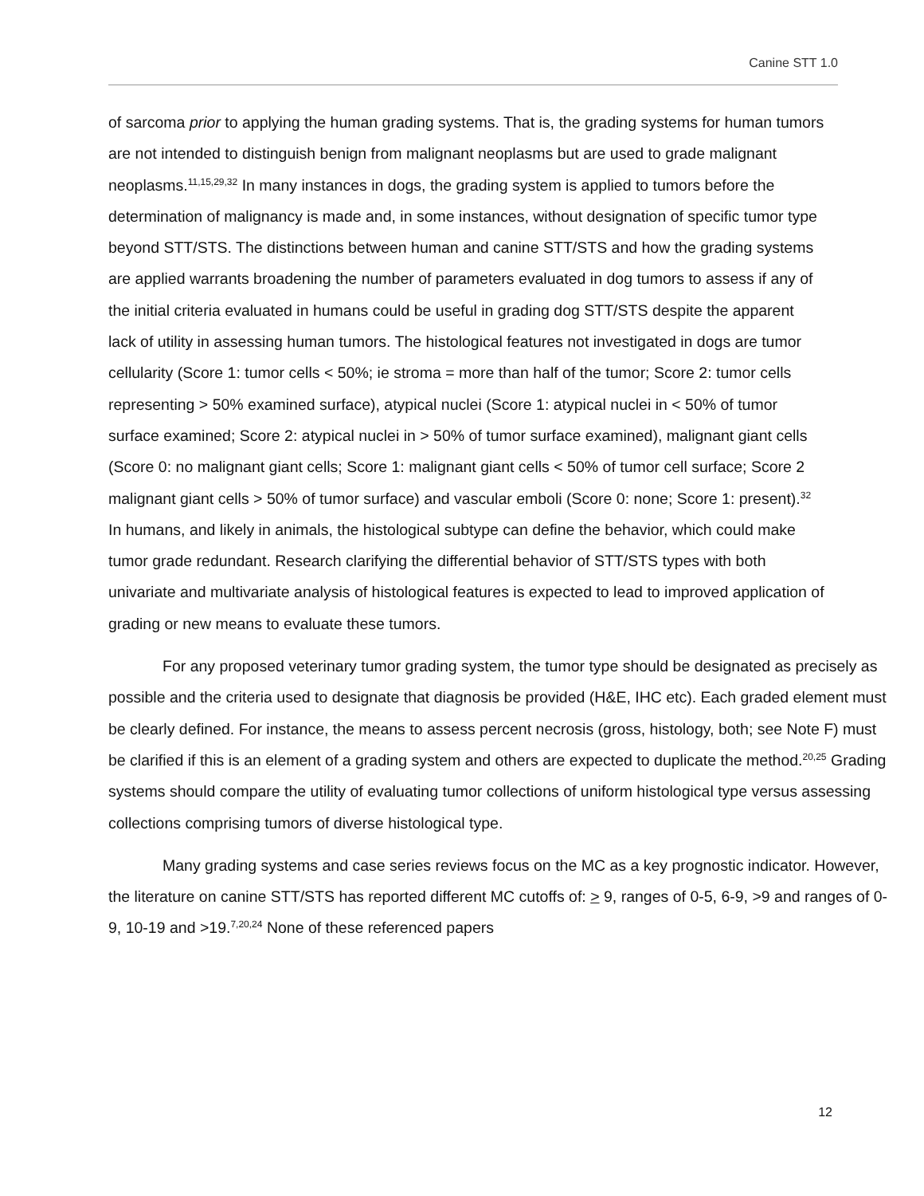Canine STT 1.0
of sarcoma prior to applying the human grading systems. That is, the grading systems for human tumors are not intended to distinguish benign from malignant neoplasms but are used to grade malignant neoplasms.<sup>11,15,29,32</sup> In many instances in dogs, the grading system is applied to tumors before the determination of malignancy is made and, in some instances, without designation of specific tumor type beyond STT/STS. The distinctions between human and canine STT/STS and how the grading systems are applied warrants broadening the number of parameters evaluated in dog tumors to assess if any of the initial criteria evaluated in humans could be useful in grading dog STT/STS despite the apparent lack of utility in assessing human tumors. The histological features not investigated in dogs are tumor cellularity (Score 1: tumor cells < 50%; ie stroma = more than half of the tumor; Score 2: tumor cells representing > 50% examined surface), atypical nuclei (Score 1: atypical nuclei in < 50% of tumor surface examined; Score 2: atypical nuclei in > 50% of tumor surface examined), malignant giant cells (Score 0: no malignant giant cells; Score 1: malignant giant cells < 50% of tumor cell surface; Score 2 malignant giant cells > 50% of tumor surface) and vascular emboli (Score 0: none; Score 1: present).<sup>32</sup> In humans, and likely in animals, the histological subtype can define the behavior, which could make tumor grade redundant. Research clarifying the differential behavior of STT/STS types with both univariate and multivariate analysis of histological features is expected to lead to improved application of grading or new means to evaluate these tumors.
For any proposed veterinary tumor grading system, the tumor type should be designated as precisely as possible and the criteria used to designate that diagnosis be provided (H&E, IHC etc). Each graded element must be clearly defined. For instance, the means to assess percent necrosis (gross, histology, both; see Note F) must be clarified if this is an element of a grading system and others are expected to duplicate the method.<sup>20,25</sup> Grading systems should compare the utility of evaluating tumor collections of uniform histological type versus assessing collections comprising tumors of diverse histological type.
Many grading systems and case series reviews focus on the MC as a key prognostic indicator. However, the literature on canine STT/STS has reported different MC cutoffs of: > 9, ranges of 0-5, 6-9, >9 and ranges of 0-9, 10-19 and >19.<sup>7,20,24</sup> None of these referenced papers
12